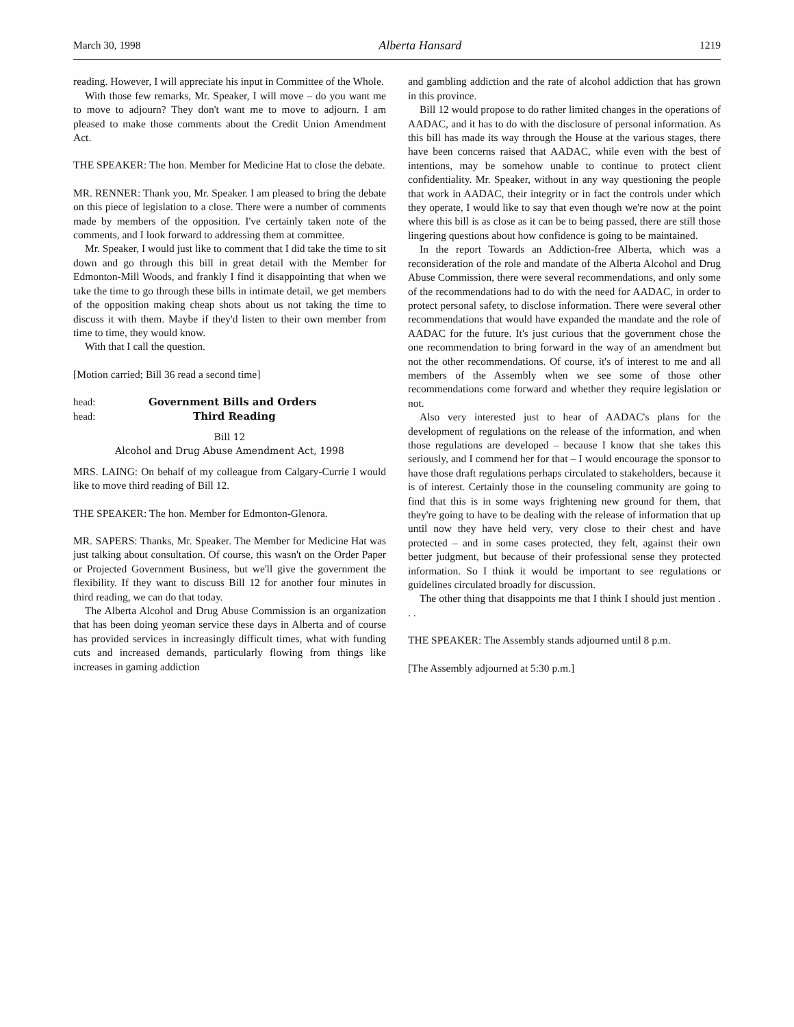March 30, 1998 Alberta Hansard 1219
reading. However, I will appreciate his input in Committee of the Whole.
With those few remarks, Mr. Speaker, I will move – do you want me to move to adjourn? They don't want me to move to adjourn. I am pleased to make those comments about the Credit Union Amendment Act.
THE SPEAKER: The hon. Member for Medicine Hat to close the debate.
MR. RENNER: Thank you, Mr. Speaker. I am pleased to bring the debate on this piece of legislation to a close. There were a number of comments made by members of the opposition. I've certainly taken note of the comments, and I look forward to addressing them at committee.
Mr. Speaker, I would just like to comment that I did take the time to sit down and go through this bill in great detail with the Member for Edmonton-Mill Woods, and frankly I find it disappointing that when we take the time to go through these bills in intimate detail, we get members of the opposition making cheap shots about us not taking the time to discuss it with them. Maybe if they'd listen to their own member from time to time, they would know.
With that I call the question.
[Motion carried; Bill 36 read a second time]
head: Government Bills and Orders
head: Third Reading
Bill 12
Alcohol and Drug Abuse Amendment Act, 1998
MRS. LAING: On behalf of my colleague from Calgary-Currie I would like to move third reading of Bill 12.
THE SPEAKER: The hon. Member for Edmonton-Glenora.
MR. SAPERS: Thanks, Mr. Speaker. The Member for Medicine Hat was just talking about consultation. Of course, this wasn't on the Order Paper or Projected Government Business, but we'll give the government the flexibility. If they want to discuss Bill 12 for another four minutes in third reading, we can do that today.
The Alberta Alcohol and Drug Abuse Commission is an organization that has been doing yeoman service these days in Alberta and of course has provided services in increasingly difficult times, what with funding cuts and increased demands, particularly flowing from things like increases in gaming addiction
and gambling addiction and the rate of alcohol addiction that has grown in this province.
Bill 12 would propose to do rather limited changes in the operations of AADAC, and it has to do with the disclosure of personal information. As this bill has made its way through the House at the various stages, there have been concerns raised that AADAC, while even with the best of intentions, may be somehow unable to continue to protect client confidentiality. Mr. Speaker, without in any way questioning the people that work in AADAC, their integrity or in fact the controls under which they operate, I would like to say that even though we're now at the point where this bill is as close as it can be to being passed, there are still those lingering questions about how confidence is going to be maintained.
In the report Towards an Addiction-free Alberta, which was a reconsideration of the role and mandate of the Alberta Alcohol and Drug Abuse Commission, there were several recommendations, and only some of the recommendations had to do with the need for AADAC, in order to protect personal safety, to disclose information. There were several other recommendations that would have expanded the mandate and the role of AADAC for the future. It's just curious that the government chose the one recommendation to bring forward in the way of an amendment but not the other recommendations. Of course, it's of interest to me and all members of the Assembly when we see some of those other recommendations come forward and whether they require legislation or not.
Also very interested just to hear of AADAC's plans for the development of regulations on the release of the information, and when those regulations are developed – because I know that she takes this seriously, and I commend her for that – I would encourage the sponsor to have those draft regulations perhaps circulated to stakeholders, because it is of interest. Certainly those in the counseling community are going to find that this is in some ways frightening new ground for them, that they're going to have to be dealing with the release of information that up until now they have held very, very close to their chest and have protected – and in some cases protected, they felt, against their own better judgment, but because of their professional sense they protected information. So I think it would be important to see regulations or guidelines circulated broadly for discussion.
The other thing that disappoints me that I think I should just mention . . .
THE SPEAKER: The Assembly stands adjourned until 8 p.m.
[The Assembly adjourned at 5:30 p.m.]